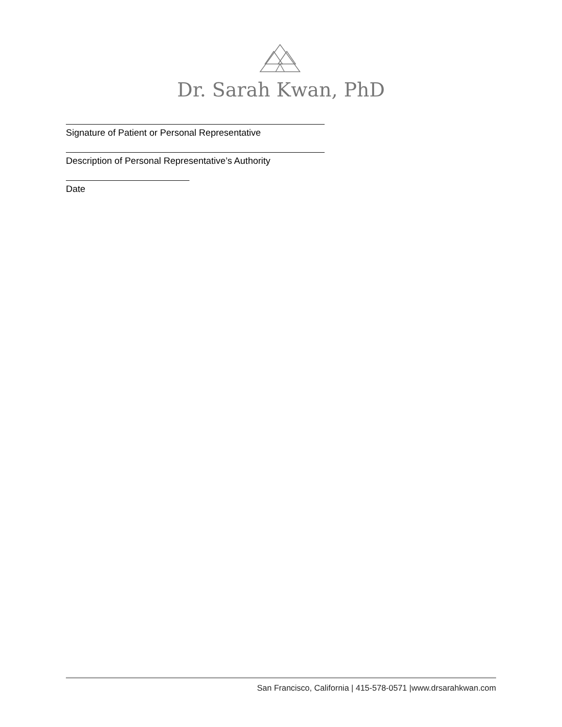Dr. Sarah Kwan, PhD
Signature of Patient or Personal Representative
Description of Personal Representative’s Authority
Date
San Francisco, California | 415-578-0571 |www.drsarahkwan.com